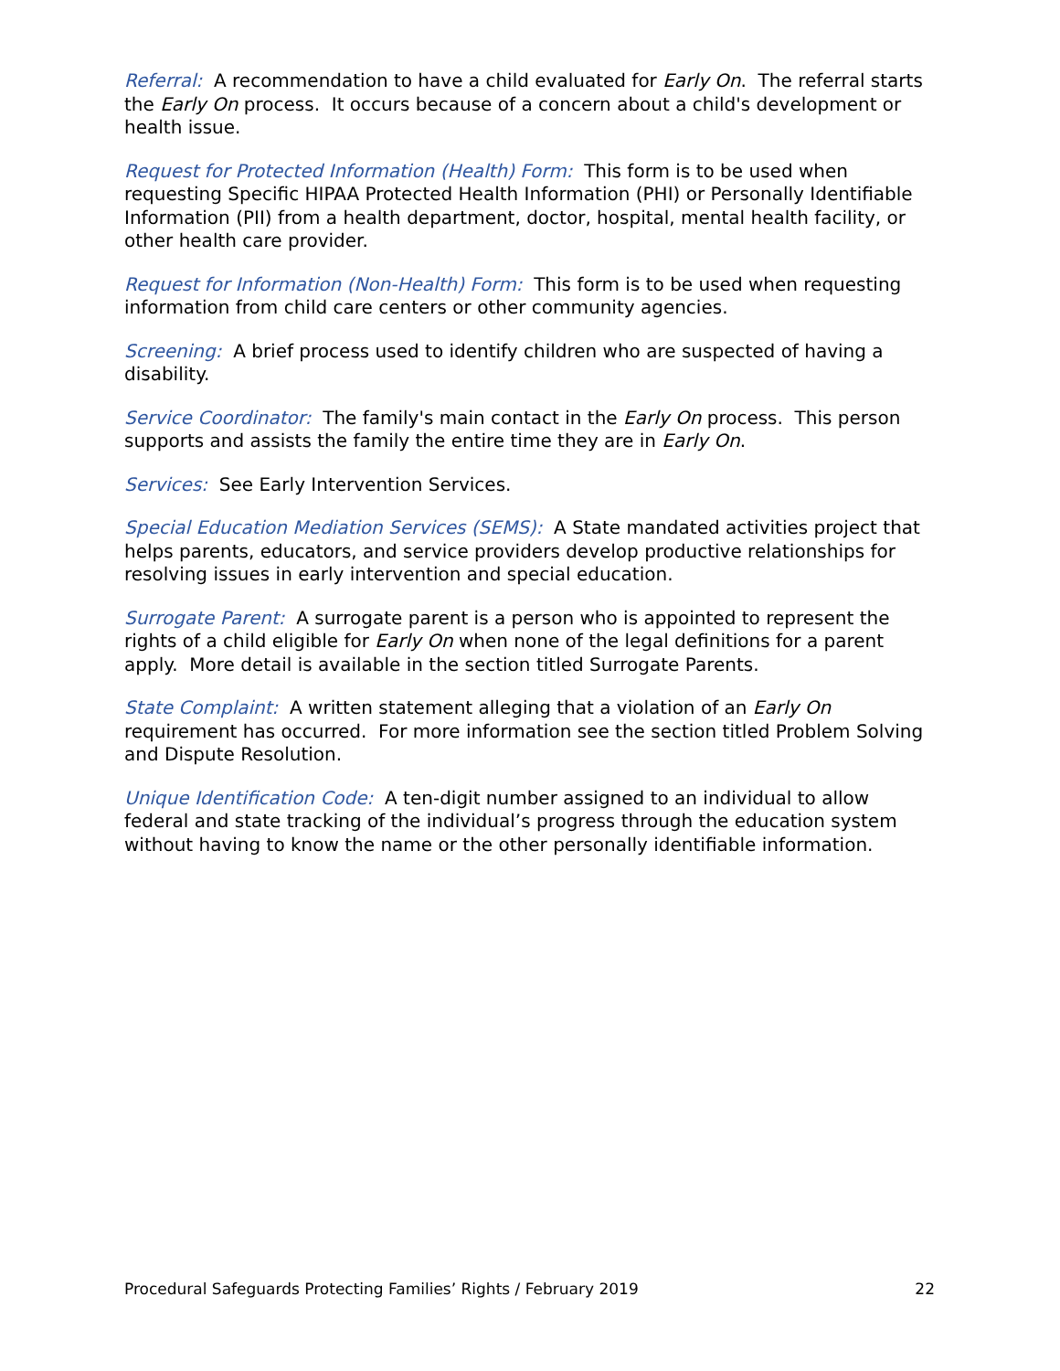Referral: A recommendation to have a child evaluated for Early On. The referral starts the Early On process. It occurs because of a concern about a child's development or health issue.
Request for Protected Information (Health) Form: This form is to be used when requesting Specific HIPAA Protected Health Information (PHI) or Personally Identifiable Information (PII) from a health department, doctor, hospital, mental health facility, or other health care provider.
Request for Information (Non-Health) Form: This form is to be used when requesting information from child care centers or other community agencies.
Screening: A brief process used to identify children who are suspected of having a disability.
Service Coordinator: The family's main contact in the Early On process. This person supports and assists the family the entire time they are in Early On.
Services: See Early Intervention Services.
Special Education Mediation Services (SEMS): A State mandated activities project that helps parents, educators, and service providers develop productive relationships for resolving issues in early intervention and special education.
Surrogate Parent: A surrogate parent is a person who is appointed to represent the rights of a child eligible for Early On when none of the legal definitions for a parent apply. More detail is available in the section titled Surrogate Parents.
State Complaint: A written statement alleging that a violation of an Early On requirement has occurred. For more information see the section titled Problem Solving and Dispute Resolution.
Unique Identification Code: A ten-digit number assigned to an individual to allow federal and state tracking of the individual’s progress through the education system without having to know the name or the other personally identifiable information.
Procedural Safeguards Protecting Families’ Rights / February 2019 22